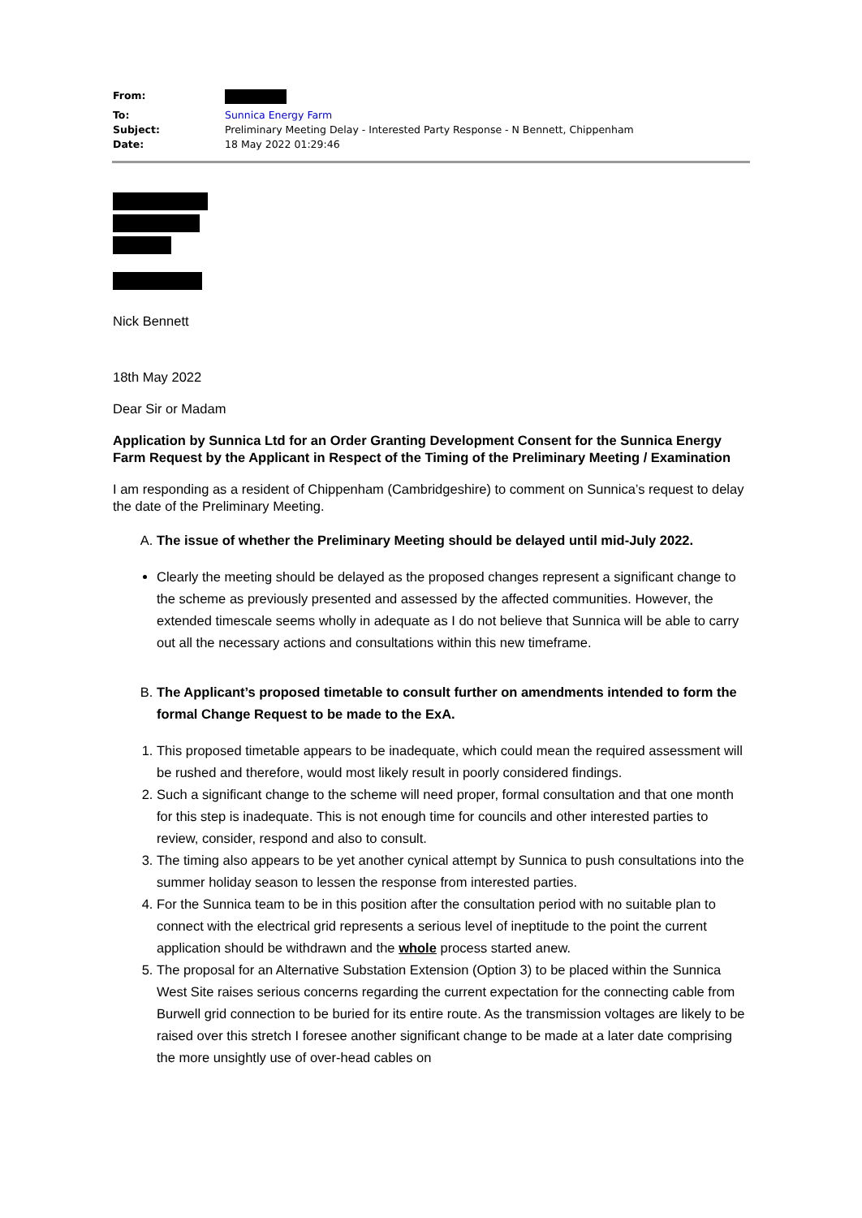| From: | |
| To: | Sunnica Energy Farm |
| Subject: | Preliminary Meeting Delay - Interested Party Response - N Bennett, Chippenham |
| Date: | 18 May 2022 01:29:46 |
Nick Bennett
18th May 2022
Dear Sir or Madam
Application by Sunnica Ltd for an Order Granting Development Consent for the Sunnica Energy Farm Request by the Applicant in Respect of the Timing of the Preliminary Meeting / Examination
I am responding as a resident of Chippenham (Cambridgeshire) to comment on Sunnica’s request to delay the date of the Preliminary Meeting.
A. The issue of whether the Preliminary Meeting should be delayed until mid-July 2022.
Clearly the meeting should be delayed as the proposed changes represent a significant change to the scheme as previously presented and assessed by the affected communities. However, the extended timescale seems wholly in adequate as I do not believe that Sunnica will be able to carry out all the necessary actions and consultations within this new timeframe.
B. The Applicant’s proposed timetable to consult further on amendments intended to form the formal Change Request to be made to the ExA.
1. This proposed timetable appears to be inadequate, which could mean the required assessment will be rushed and therefore, would most likely result in poorly considered findings.
2. Such a significant change to the scheme will need proper, formal consultation and that one month for this step is inadequate. This is not enough time for councils and other interested parties to review, consider, respond and also to consult.
3. The timing also appears to be yet another cynical attempt by Sunnica to push consultations into the summer holiday season to lessen the response from interested parties.
4. For the Sunnica team to be in this position after the consultation period with no suitable plan to connect with the electrical grid represents a serious level of ineptitude to the point the current application should be withdrawn and the whole process started anew.
5. The proposal for an Alternative Substation Extension (Option 3) to be placed within the Sunnica West Site raises serious concerns regarding the current expectation for the connecting cable from Burwell grid connection to be buried for its entire route. As the transmission voltages are likely to be raised over this stretch I foresee another significant change to be made at a later date comprising the more unsightly use of over-head cables on